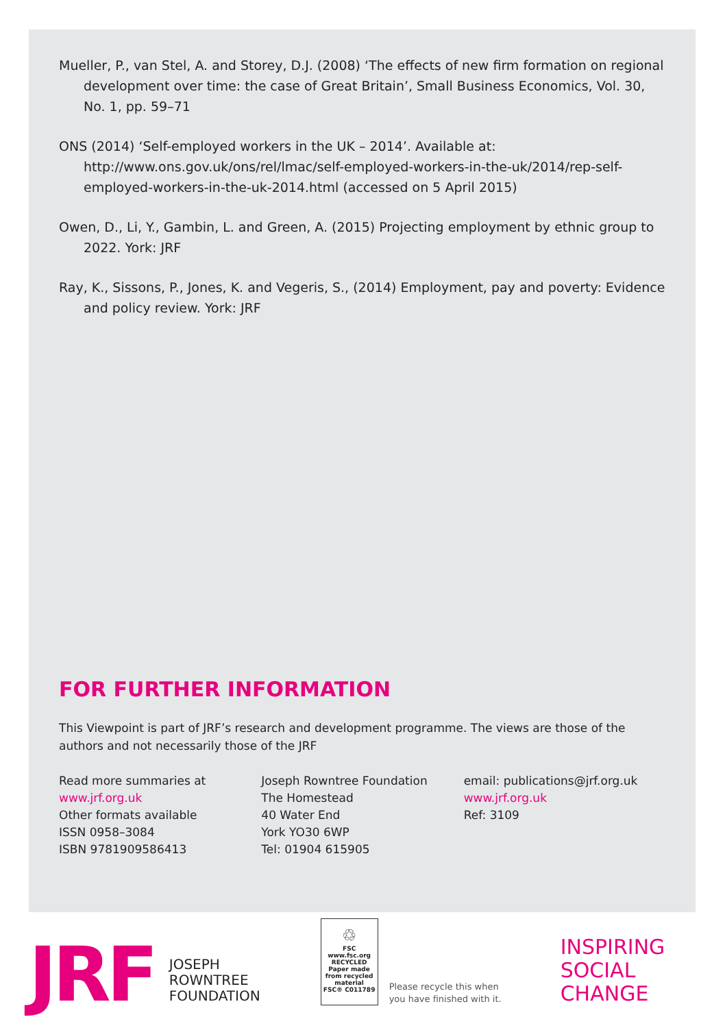Mueller, P., van Stel, A. and Storey, D.J. (2008) ‘The effects of new firm formation on regional development over time: the case of Great Britain’, Small Business Economics, Vol. 30, No. 1, pp. 59–71
ONS (2014) ‘Self-employed workers in the UK – 2014’. Available at: http://www.ons.gov.uk/ons/rel/lmac/self-employed-workers-in-the-uk/2014/rep-self-employed-workers-in-the-uk-2014.html (accessed on 5 April 2015)
Owen, D., Li, Y., Gambin, L. and Green, A. (2015) Projecting employment by ethnic group to 2022. York: JRF
Ray, K., Sissons, P., Jones, K. and Vegeris, S., (2014) Employment, pay and poverty: Evidence and policy review. York: JRF
FOR FURTHER INFORMATION
This Viewpoint is part of JRF’s research and development programme. The views are those of the authors and not necessarily those of the JRF
Read more summaries at
www.jrf.org.uk
Other formats available
ISSN 0958–3084
ISBN 9781909586413
Joseph Rowntree Foundation
The Homestead
40 Water End
York YO30 6WP
Tel: 01904 615905
email: publications@jrf.org.uk
www.jrf.org.uk
Ref: 3109
JRF
JOSEPH
ROWNTREE
FOUNDATION
♲
FSC
www.fsc.org
RECYCLED
Paper made from recycled material
FSC® C011789
Please recycle this when
you have finished with it.
INSPIRING
SOCIAL
CHANGE